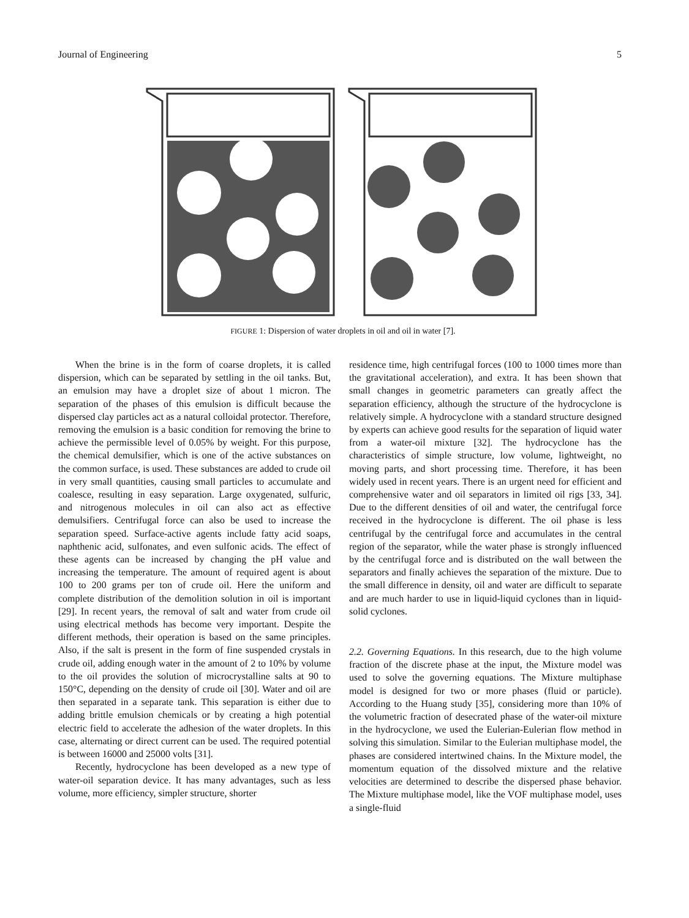Journal of Engineering 5
FIGURE 1: Dispersion of water droplets in oil and oil in water [7].
When the brine is in the form of coarse droplets, it is called dispersion, which can be separated by settling in the oil tanks. But, an emulsion may have a droplet size of about 1 micron. The separation of the phases of this emulsion is difficult because the dispersed clay particles act as a natural colloidal protector. Therefore, removing the emulsion is a basic condition for removing the brine to achieve the permissible level of 0.05% by weight. For this purpose, the chemical demulsifier, which is one of the active substances on the common surface, is used. These substances are added to crude oil in very small quantities, causing small particles to accumulate and coalesce, resulting in easy separation. Large oxygenated, sulfuric, and nitrogenous molecules in oil can also act as effective demulsifiers. Centrifugal force can also be used to increase the separation speed. Surface-active agents include fatty acid soaps, naphthenic acid, sulfonates, and even sulfonic acids. The effect of these agents can be increased by changing the pH value and increasing the temperature. The amount of required agent is about 100 to 200 grams per ton of crude oil. Here the uniform and complete distribution of the demolition solution in oil is important [29]. In recent years, the removal of salt and water from crude oil using electrical methods has become very important. Despite the different methods, their operation is based on the same principles. Also, if the salt is present in the form of fine suspended crystals in crude oil, adding enough water in the amount of 2 to 10% by volume to the oil provides the solution of microcrystalline salts at 90 to 150°C, depending on the density of crude oil [30]. Water and oil are then separated in a separate tank. This separation is either due to adding brittle emulsion chemicals or by creating a high potential electric field to accelerate the adhesion of the water droplets. In this case, alternating or direct current can be used. The required potential is between 16000 and 25000 volts [31].
Recently, hydrocyclone has been developed as a new type of water-oil separation device. It has many advantages, such as less volume, more efficiency, simpler structure, shorter
residence time, high centrifugal forces (100 to 1000 times more than the gravitational acceleration), and extra. It has been shown that small changes in geometric parameters can greatly affect the separation efficiency, although the structure of the hydrocyclone is relatively simple. A hydrocyclone with a standard structure designed by experts can achieve good results for the separation of liquid water from a water-oil mixture [32]. The hydrocyclone has the characteristics of simple structure, low volume, lightweight, no moving parts, and short processing time. Therefore, it has been widely used in recent years. There is an urgent need for efficient and comprehensive water and oil separators in limited oil rigs [33, 34]. Due to the different densities of oil and water, the centrifugal force received in the hydrocyclone is different. The oil phase is less centrifugal by the centrifugal force and accumulates in the central region of the separator, while the water phase is strongly influenced by the centrifugal force and is distributed on the wall between the separators and finally achieves the separation of the mixture. Due to the small difference in density, oil and water are difficult to separate and are much harder to use in liquid-liquid cyclones than in liquid-solid cyclones.
2.2. Governing Equations. In this research, due to the high volume fraction of the discrete phase at the input, the Mixture model was used to solve the governing equations. The Mixture multiphase model is designed for two or more phases (fluid or particle). According to the Huang study [35], considering more than 10% of the volumetric fraction of desecrated phase of the water-oil mixture in the hydrocyclone, we used the Eulerian-Eulerian flow method in solving this simulation. Similar to the Eulerian multiphase model, the phases are considered intertwined chains. In the Mixture model, the momentum equation of the dissolved mixture and the relative velocities are determined to describe the dispersed phase behavior. The Mixture multiphase model, like the VOF multiphase model, uses a single-fluid